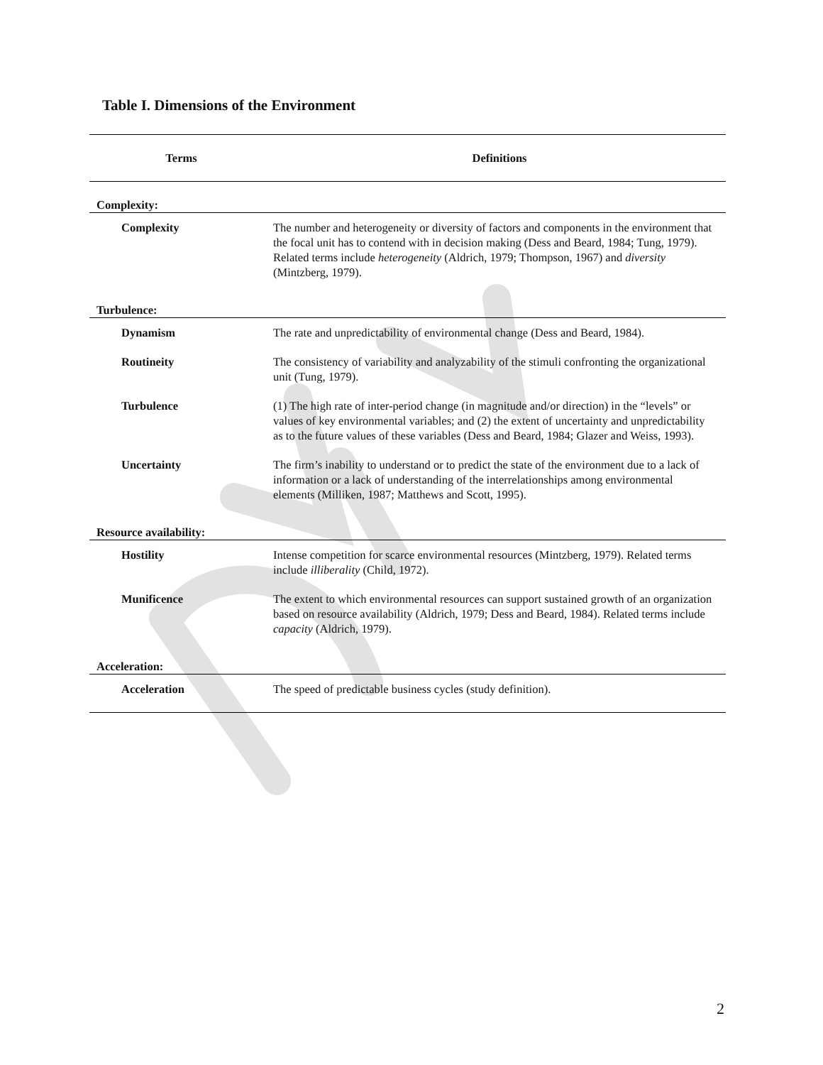Table I. Dimensions of the Environment
| Terms | Definitions |
| --- | --- |
| Complexity: | |
| Complexity | The number and heterogeneity or diversity of factors and components in the environment that the focal unit has to contend with in decision making (Dess and Beard, 1984; Tung, 1979). Related terms include heterogeneity (Aldrich, 1979; Thompson, 1967) and diversity (Mintzberg, 1979). |
| Turbulence: | |
| Dynamism | The rate and unpredictability of environmental change (Dess and Beard, 1984). |
| Routineity | The consistency of variability and analyzability of the stimuli confronting the organizational unit (Tung, 1979). |
| Turbulence | (1) The high rate of inter-period change (in magnitude and/or direction) in the “levels” or values of key environmental variables; and (2) the extent of uncertainty and unpredictability as to the future values of these variables (Dess and Beard, 1984; Glazer and Weiss, 1993). |
| Uncertainty | The firm’s inability to understand or to predict the state of the environment due to a lack of information or a lack of understanding of the interrelationships among environmental elements (Milliken, 1987; Matthews and Scott, 1995). |
| Resource availability: | |
| Hostility | Intense competition for scarce environmental resources (Mintzberg, 1979). Related terms include illiberality (Child, 1972). |
| Munificence | The extent to which environmental resources can support sustained growth of an organization based on resource availability (Aldrich, 1979; Dess and Beard, 1984). Related terms include capacity (Aldrich, 1979). |
| Acceleration: | |
| Acceleration | The speed of predictable business cycles (study definition). |
2